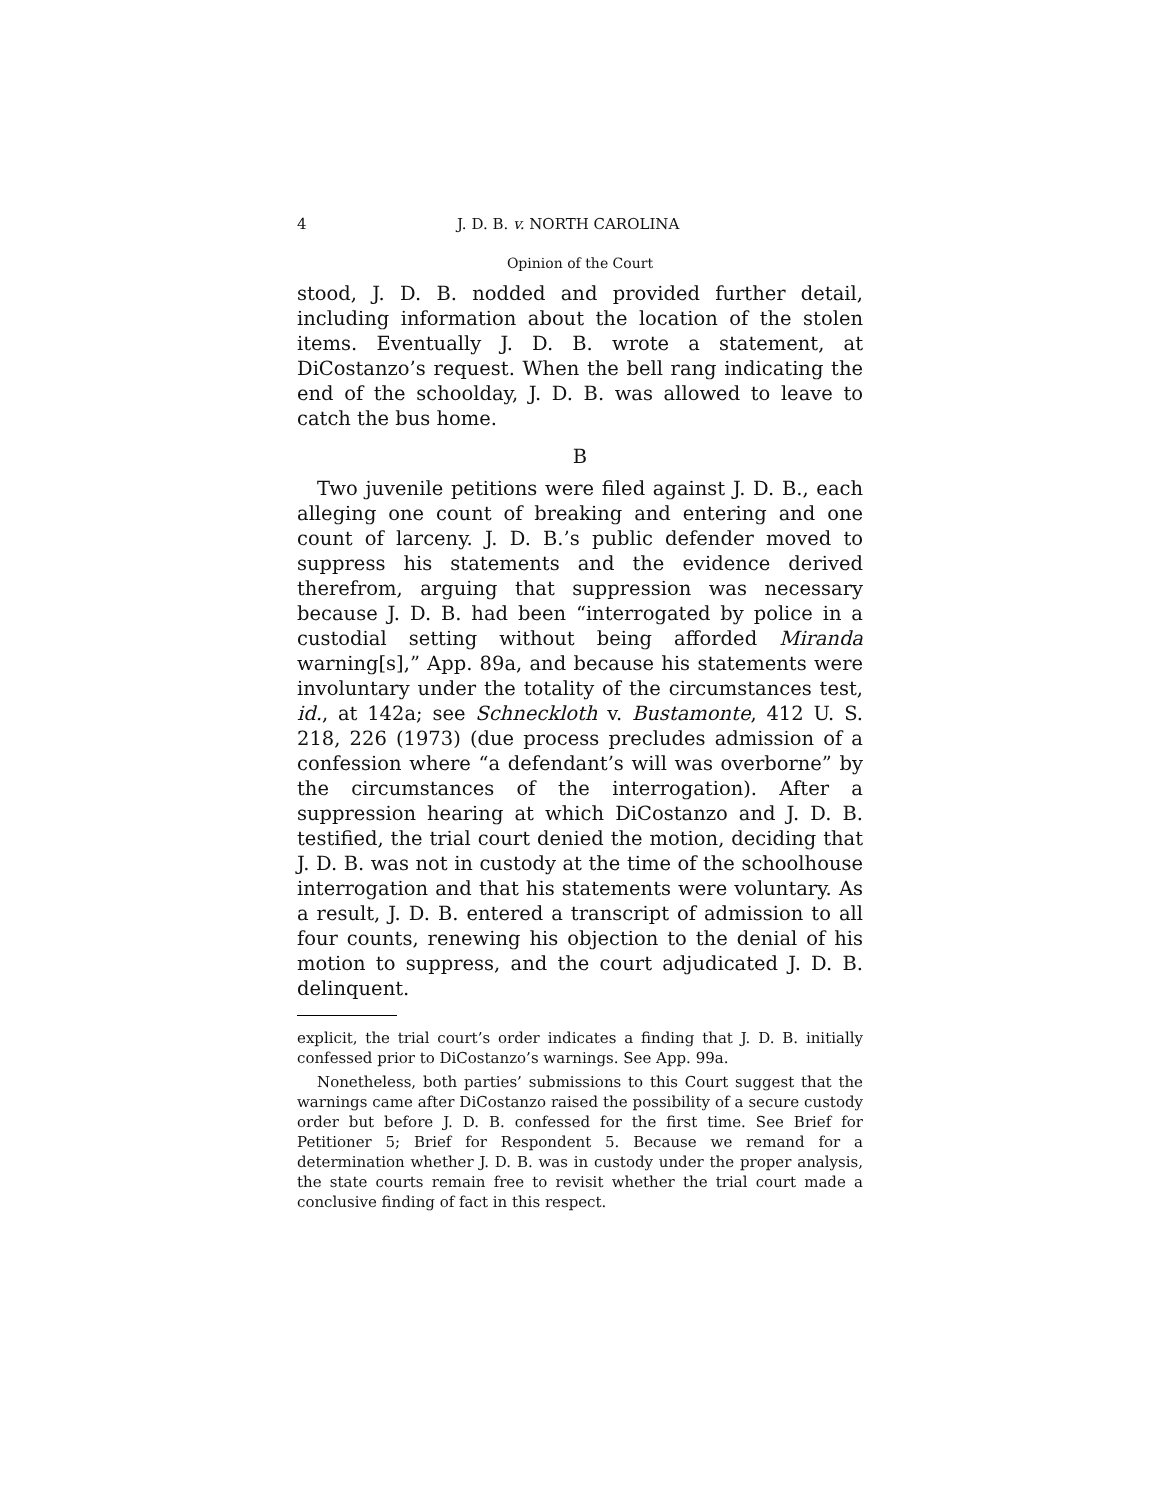4 J. D. B. v. NORTH CAROLINA
Opinion of the Court
stood, J. D. B. nodded and provided further detail, including information about the location of the stolen items. Eventually J. D. B. wrote a statement, at DiCostanzo’s request. When the bell rang indicating the end of the schoolday, J. D. B. was allowed to leave to catch the bus home.
B
Two juvenile petitions were filed against J. D. B., each alleging one count of breaking and entering and one count of larceny. J. D. B.’s public defender moved to suppress his statements and the evidence derived therefrom, arguing that suppression was necessary because J. D. B. had been “interrogated by police in a custodial setting without being afforded Miranda warning[s],” App. 89a, and because his statements were involuntary under the totality of the circumstances test, id., at 142a; see Schneckloth v. Bustamonte, 412 U. S. 218, 226 (1973) (due process precludes admission of a confession where “a defendant’s will was overborne” by the circumstances of the interrogation). After a suppression hearing at which DiCostanzo and J. D. B. testified, the trial court denied the motion, deciding that J. D. B. was not in custody at the time of the schoolhouse interrogation and that his statements were voluntary. As a result, J. D. B. entered a transcript of admission to all four counts, renewing his objection to the denial of his motion to suppress, and the court adjudicated J. D. B. delinquent.
explicit, the trial court’s order indicates a finding that J. D. B. initially confessed prior to DiCostanzo’s warnings. See App. 99a.
Nonetheless, both parties’ submissions to this Court suggest that the warnings came after DiCostanzo raised the possibility of a secure custody order but before J. D. B. confessed for the first time. See Brief for Petitioner 5; Brief for Respondent 5. Because we remand for a determination whether J. D. B. was in custody under the proper analysis, the state courts remain free to revisit whether the trial court made a conclusive finding of fact in this respect.